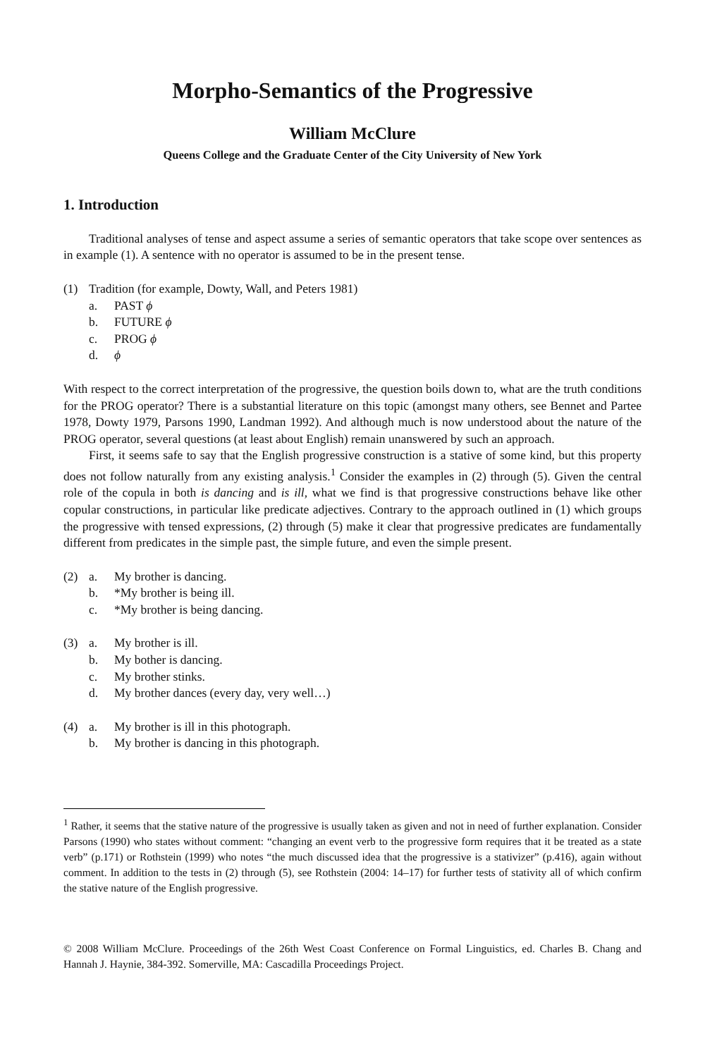Morpho-Semantics of the Progressive
William McClure
Queens College and the Graduate Center of the City University of New York
1. Introduction
Traditional analyses of tense and aspect assume a series of semantic operators that take scope over sentences as in example (1). A sentence with no operator is assumed to be in the present tense.
(1) Tradition (for example, Dowty, Wall, and Peters 1981)
a. PAST ϕ
b. FUTURE ϕ
c. PROG ϕ
d. ϕ
With respect to the correct interpretation of the progressive, the question boils down to, what are the truth conditions for the PROG operator? There is a substantial literature on this topic (amongst many others, see Bennet and Partee 1978, Dowty 1979, Parsons 1990, Landman 1992). And although much is now understood about the nature of the PROG operator, several questions (at least about English) remain unanswered by such an approach.
First, it seems safe to say that the English progressive construction is a stative of some kind, but this property does not follow naturally from any existing analysis.<sup>1</sup> Consider the examples in (2) through (5). Given the central role of the copula in both is dancing and is ill, what we find is that progressive constructions behave like other copular constructions, in particular like predicate adjectives. Contrary to the approach outlined in (1) which groups the progressive with tensed expressions, (2) through (5) make it clear that progressive predicates are fundamentally different from predicates in the simple past, the simple future, and even the simple present.
(2) a. My brother is dancing.
b. *My brother is being ill.
c. *My brother is being dancing.
(3) a. My brother is ill.
b. My bother is dancing.
c. My brother stinks.
d. My brother dances (every day, very well…)
(4) a. My brother is ill in this photograph.
b. My brother is dancing in this photograph.
<sup>1</sup> Rather, it seems that the stative nature of the progressive is usually taken as given and not in need of further explanation. Consider Parsons (1990) who states without comment: “changing an event verb to the progressive form requires that it be treated as a state verb” (p.171) or Rothstein (1999) who notes “the much discussed idea that the progressive is a stativizer” (p.416), again without comment. In addition to the tests in (2) through (5), see Rothstein (2004: 14–17) for further tests of stativity all of which confirm the stative nature of the English progressive.
© 2008 William McClure. Proceedings of the 26th West Coast Conference on Formal Linguistics, ed. Charles B. Chang and Hannah J. Haynie, 384-392. Somerville, MA: Cascadilla Proceedings Project.